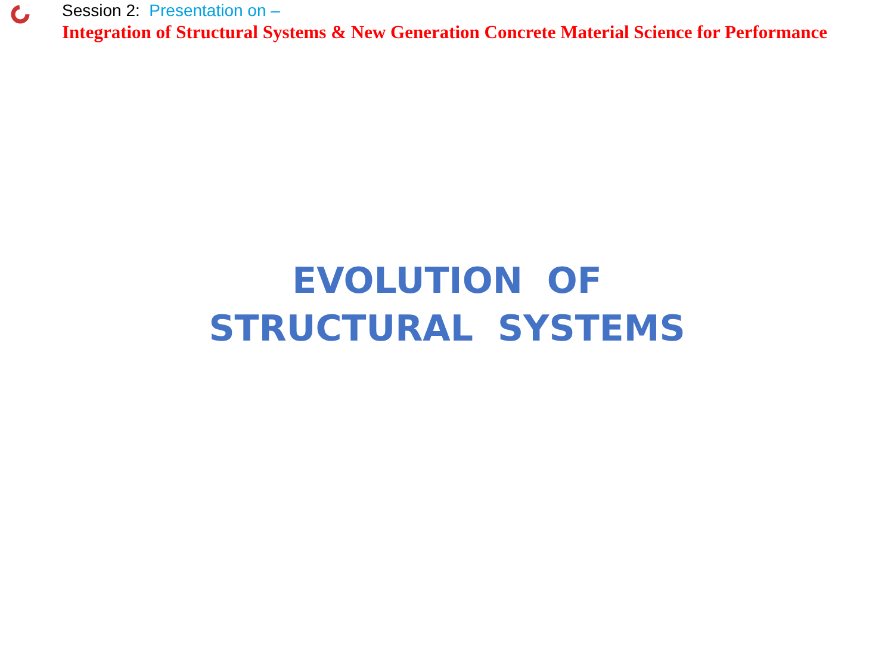Session 2: Presentation on –
Integration of Structural Systems & New Generation Concrete Material Science for Performance
EVOLUTION OF
STRUCTURAL SYSTEMS